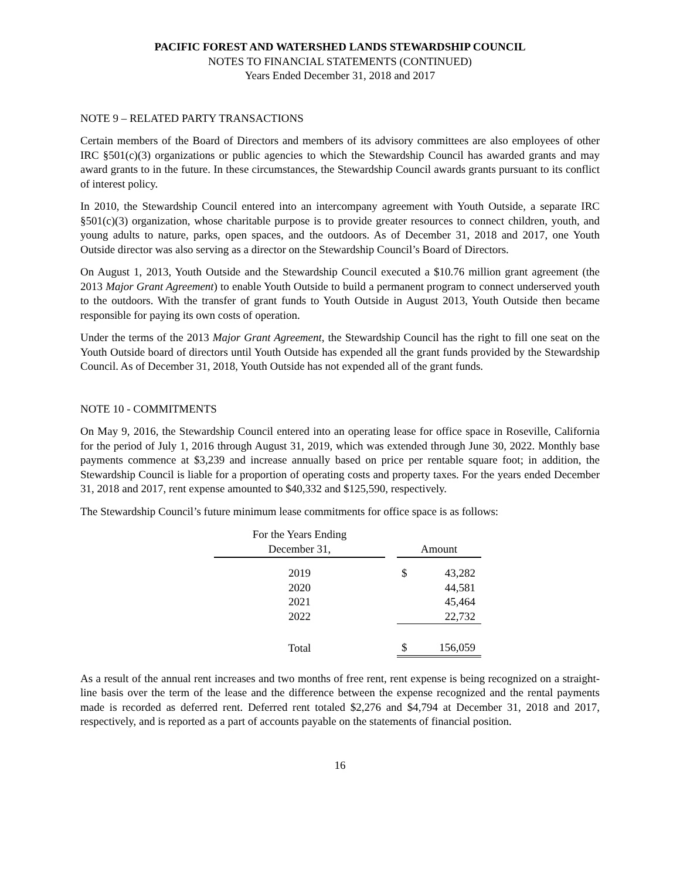PACIFIC FOREST AND WATERSHED LANDS STEWARDSHIP COUNCIL
NOTES TO FINANCIAL STATEMENTS (CONTINUED)
Years Ended December 31, 2018 and 2017
NOTE 9 – RELATED PARTY TRANSACTIONS
Certain members of the Board of Directors and members of its advisory committees are also employees of other IRC §501(c)(3) organizations or public agencies to which the Stewardship Council has awarded grants and may award grants to in the future. In these circumstances, the Stewardship Council awards grants pursuant to its conflict of interest policy.
In 2010, the Stewardship Council entered into an intercompany agreement with Youth Outside, a separate IRC §501(c)(3) organization, whose charitable purpose is to provide greater resources to connect children, youth, and young adults to nature, parks, open spaces, and the outdoors. As of December 31, 2018 and 2017, one Youth Outside director was also serving as a director on the Stewardship Council’s Board of Directors.
On August 1, 2013, Youth Outside and the Stewardship Council executed a $10.76 million grant agreement (the 2013 Major Grant Agreement) to enable Youth Outside to build a permanent program to connect underserved youth to the outdoors. With the transfer of grant funds to Youth Outside in August 2013, Youth Outside then became responsible for paying its own costs of operation.
Under the terms of the 2013 Major Grant Agreement, the Stewardship Council has the right to fill one seat on the Youth Outside board of directors until Youth Outside has expended all the grant funds provided by the Stewardship Council. As of December 31, 2018, Youth Outside has not expended all of the grant funds.
NOTE 10 - COMMITMENTS
On May 9, 2016, the Stewardship Council entered into an operating lease for office space in Roseville, California for the period of July 1, 2016 through August 31, 2019, which was extended through June 30, 2022. Monthly base payments commence at $3,239 and increase annually based on price per rentable square foot; in addition, the Stewardship Council is liable for a proportion of operating costs and property taxes. For the years ended December 31, 2018 and 2017, rent expense amounted to $40,332 and $125,590, respectively.
The Stewardship Council’s future minimum lease commitments for office space is as follows:
| For the Years Ending December 31, | | Amount | |
| 2019 | | $ | 43,282 |
| 2020 | | | 44,581 |
| 2021 | | | 45,464 |
| 2022 | | | 22,732 |
| Total | | $ | 156,059 |
As a result of the annual rent increases and two months of free rent, rent expense is being recognized on a straight-line basis over the term of the lease and the difference between the expense recognized and the rental payments made is recorded as deferred rent. Deferred rent totaled $2,276 and $4,794 at December 31, 2018 and 2017, respectively, and is reported as a part of accounts payable on the statements of financial position.
16